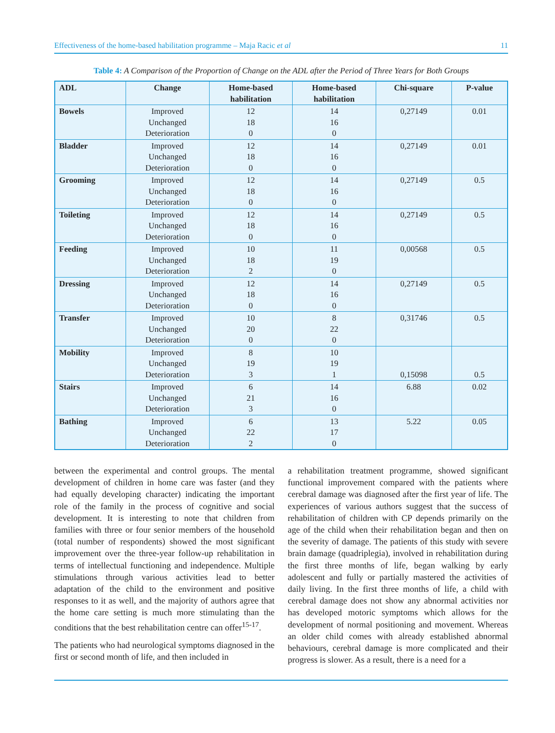Effectiveness of the home-based habilitation programme – Maja Racic et al 11
Table 4: A Comparison of the Proportion of Change on the ADL after the Period of Three Years for Both Groups
| ADL | Change | Home-based habilitation | Home-based habilitation | Chi-square | P-value |
| --- | --- | --- | --- | --- | --- |
| Bowels | Improved Unchanged Deterioration | 12 18 0 | 14 16 0 | 0,27149 | 0.01 |
| Bladder | Improved Unchanged Deterioration | 12 18 0 | 14 16 0 | 0,27149 | 0.01 |
| Grooming | Improved Unchanged Deterioration | 12 18 0 | 14 16 0 | 0,27149 | 0.5 |
| Toileting | Improved Unchanged Deterioration | 12 18 0 | 14 16 0 | 0,27149 | 0.5 |
| Feeding | Improved Unchanged Deterioration | 10 18 2 | 11 19 0 | 0,00568 | 0.5 |
| Dressing | Improved Unchanged Deterioration | 12 18 0 | 14 16 0 | 0,27149 | 0.5 |
| Transfer | Improved Unchanged Deterioration | 10 20 0 | 8 22 0 | 0,31746 | 0.5 |
| Mobility | Improved Unchanged Deterioration | 8 19 3 | 10 19 1 | 0,15098 | 0.5 |
| Stairs | Improved Unchanged Deterioration | 6 21 3 | 14 16 0 | 6.88 | 0.02 |
| Bathing | Improved Unchanged Deterioration | 6 22 2 | 13 17 0 | 5.22 | 0.05 |
between the experimental and control groups. The mental development of children in home care was faster (and they had equally developing character) indicating the important role of the family in the process of cognitive and social development. It is interesting to note that children from families with three or four senior members of the household (total number of respondents) showed the most significant improvement over the three-year follow-up rehabilitation in terms of intellectual functioning and independence. Multiple stimulations through various activities lead to better adaptation of the child to the environment and positive responses to it as well, and the majority of authors agree that the home care setting is much more stimulating than the conditions that the best rehabilitation centre can offer<sup>15-17</sup>.
The patients who had neurological symptoms diagnosed in the first or second month of life, and then included in
a rehabilitation treatment programme, showed significant functional improvement compared with the patients where cerebral damage was diagnosed after the first year of life. The experiences of various authors suggest that the success of rehabilitation of children with CP depends primarily on the age of the child when their rehabilitation began and then on the severity of damage. The patients of this study with severe brain damage (quadriplegia), involved in rehabilitation during the first three months of life, began walking by early adolescent and fully or partially mastered the activities of daily living. In the first three months of life, a child with cerebral damage does not show any abnormal activities nor has developed motoric symptoms which allows for the development of normal positioning and movement. Whereas an older child comes with already established abnormal behaviours, cerebral damage is more complicated and their progress is slower. As a result, there is a need for a